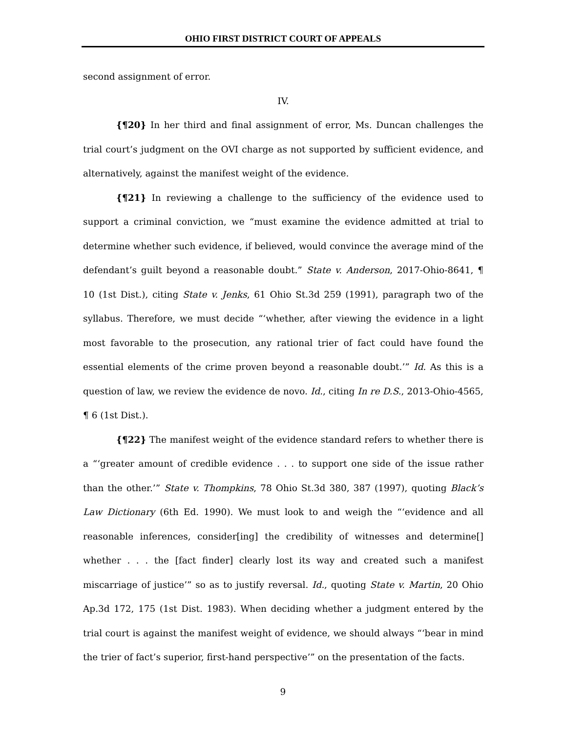OHIO FIRST DISTRICT COURT OF APPEALS
second assignment of error.
IV.
{¶20} In her third and final assignment of error, Ms. Duncan challenges the trial court’s judgment on the OVI charge as not supported by sufficient evidence, and alternatively, against the manifest weight of the evidence.
{¶21} In reviewing a challenge to the sufficiency of the evidence used to support a criminal conviction, we “must examine the evidence admitted at trial to determine whether such evidence, if believed, would convince the average mind of the defendant’s guilt beyond a reasonable doubt.” State v. Anderson, 2017-Ohio-8641, ¶ 10 (1st Dist.), citing State v. Jenks, 61 Ohio St.3d 259 (1991), paragraph two of the syllabus. Therefore, we must decide “‘whether, after viewing the evidence in a light most favorable to the prosecution, any rational trier of fact could have found the essential elements of the crime proven beyond a reasonable doubt.’” Id. As this is a question of law, we review the evidence de novo. Id., citing In re D.S., 2013-Ohio-4565, ¶ 6 (1st Dist.).
{¶22} The manifest weight of the evidence standard refers to whether there is a “‘greater amount of credible evidence . . . to support one side of the issue rather than the other.’” State v. Thompkins, 78 Ohio St.3d 380, 387 (1997), quoting Black’s Law Dictionary (6th Ed. 1990). We must look to and weigh the “‘evidence and all reasonable inferences, consider[ing] the credibility of witnesses and determine[] whether . . . the [fact finder] clearly lost its way and created such a manifest miscarriage of justice’” so as to justify reversal. Id., quoting State v. Martin, 20 Ohio Ap.3d 172, 175 (1st Dist. 1983). When deciding whether a judgment entered by the trial court is against the manifest weight of evidence, we should always “‘bear in mind the trier of fact’s superior, first-hand perspective’” on the presentation of the facts.
9